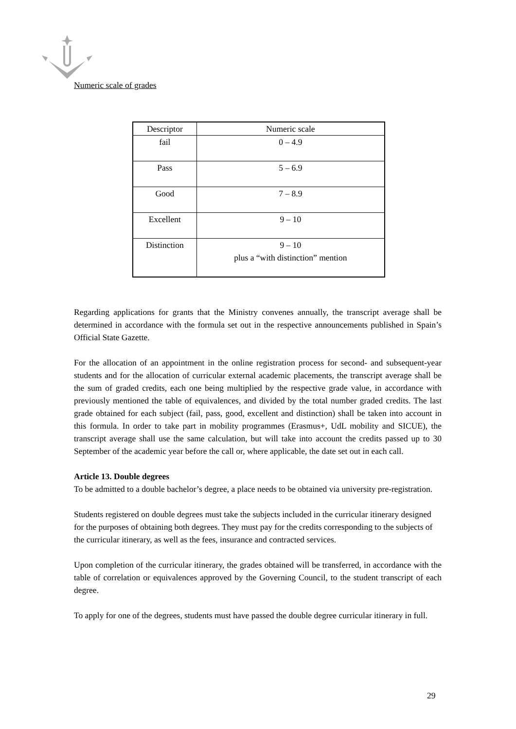Numeric scale of grades
| Descriptor | Numeric scale |
| fail | 0 – 4.9 |
| Pass | 5 – 6.9 |
| Good | 7 – 8.9 |
| Excellent | 9 – 10 |
| Distinction | 9 – 10 plus a “with distinction” mention |
Regarding applications for grants that the Ministry convenes annually, the transcript average shall be determined in accordance with the formula set out in the respective announcements published in Spain’s Official State Gazette.
For the allocation of an appointment in the online registration process for second- and subsequent-year students and for the allocation of curricular external academic placements, the transcript average shall be the sum of graded credits, each one being multiplied by the respective grade value, in accordance with previously mentioned the table of equivalences, and divided by the total number graded credits. The last grade obtained for each subject (fail, pass, good, excellent and distinction) shall be taken into account in this formula. In order to take part in mobility programmes (Erasmus+, UdL mobility and SICUE), the transcript average shall use the same calculation, but will take into account the credits passed up to 30 September of the academic year before the call or, where applicable, the date set out in each call.
Article 13. Double degrees
To be admitted to a double bachelor’s degree, a place needs to be obtained via university pre-registration.
Students registered on double degrees must take the subjects included in the curricular itinerary designed for the purposes of obtaining both degrees. They must pay for the credits corresponding to the subjects of the curricular itinerary, as well as the fees, insurance and contracted services.
Upon completion of the curricular itinerary, the grades obtained will be transferred, in accordance with the table of correlation or equivalences approved by the Governing Council, to the student transcript of each degree.
To apply for one of the degrees, students must have passed the double degree curricular itinerary in full.
29